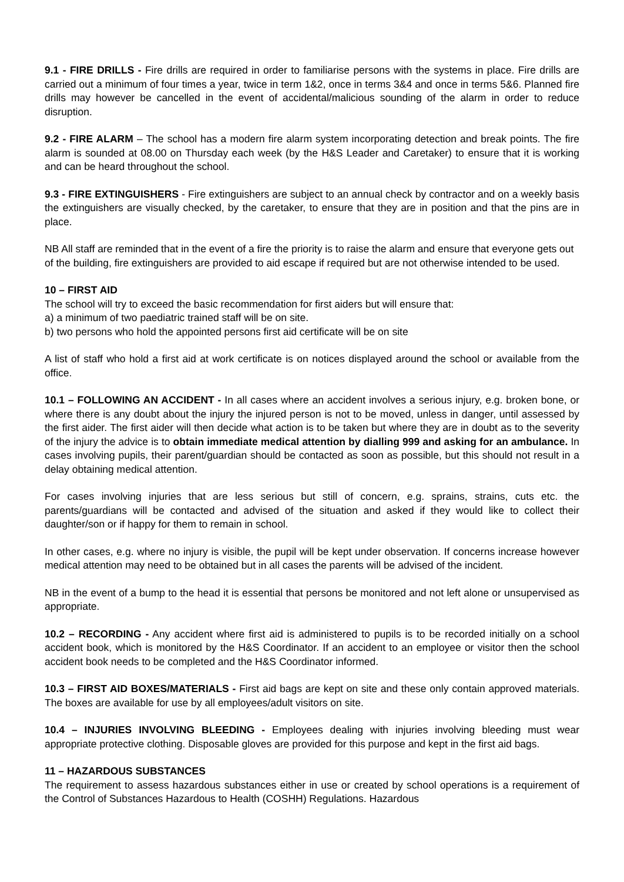9.1 - FIRE DRILLS - Fire drills are required in order to familiarise persons with the systems in place. Fire drills are carried out a minimum of four times a year, twice in term 1&2, once in terms 3&4 and once in terms 5&6. Planned fire drills may however be cancelled in the event of accidental/malicious sounding of the alarm in order to reduce disruption.
9.2 - FIRE ALARM – The school has a modern fire alarm system incorporating detection and break points. The fire alarm is sounded at 08.00 on Thursday each week (by the H&S Leader and Caretaker) to ensure that it is working and can be heard throughout the school.
9.3 - FIRE EXTINGUISHERS - Fire extinguishers are subject to an annual check by contractor and on a weekly basis the extinguishers are visually checked, by the caretaker, to ensure that they are in position and that the pins are in place.
NB All staff are reminded that in the event of a fire the priority is to raise the alarm and ensure that everyone gets out of the building, fire extinguishers are provided to aid escape if required but are not otherwise intended to be used.
10 – FIRST AID
The school will try to exceed the basic recommendation for first aiders but will ensure that:
a) a minimum of two paediatric trained staff will be on site.
b) two persons who hold the appointed persons first aid certificate will be on site
A list of staff who hold a first aid at work certificate is on notices displayed around the school or available from the office.
10.1 – FOLLOWING AN ACCIDENT - In all cases where an accident involves a serious injury, e.g. broken bone, or where there is any doubt about the injury the injured person is not to be moved, unless in danger, until assessed by the first aider. The first aider will then decide what action is to be taken but where they are in doubt as to the severity of the injury the advice is to obtain immediate medical attention by dialling 999 and asking for an ambulance. In cases involving pupils, their parent/guardian should be contacted as soon as possible, but this should not result in a delay obtaining medical attention.
For cases involving injuries that are less serious but still of concern, e.g. sprains, strains, cuts etc. the parents/guardians will be contacted and advised of the situation and asked if they would like to collect their daughter/son or if happy for them to remain in school.
In other cases, e.g. where no injury is visible, the pupil will be kept under observation. If concerns increase however medical attention may need to be obtained but in all cases the parents will be advised of the incident.
NB in the event of a bump to the head it is essential that persons be monitored and not left alone or unsupervised as appropriate.
10.2 – RECORDING - Any accident where first aid is administered to pupils is to be recorded initially on a school accident book, which is monitored by the H&S Coordinator. If an accident to an employee or visitor then the school accident book needs to be completed and the H&S Coordinator informed.
10.3 – FIRST AID BOXES/MATERIALS - First aid bags are kept on site and these only contain approved materials. The boxes are available for use by all employees/adult visitors on site.
10.4 – INJURIES INVOLVING BLEEDING - Employees dealing with injuries involving bleeding must wear appropriate protective clothing. Disposable gloves are provided for this purpose and kept in the first aid bags.
11 – HAZARDOUS SUBSTANCES
The requirement to assess hazardous substances either in use or created by school operations is a requirement of the Control of Substances Hazardous to Health (COSHH) Regulations. Hazardous